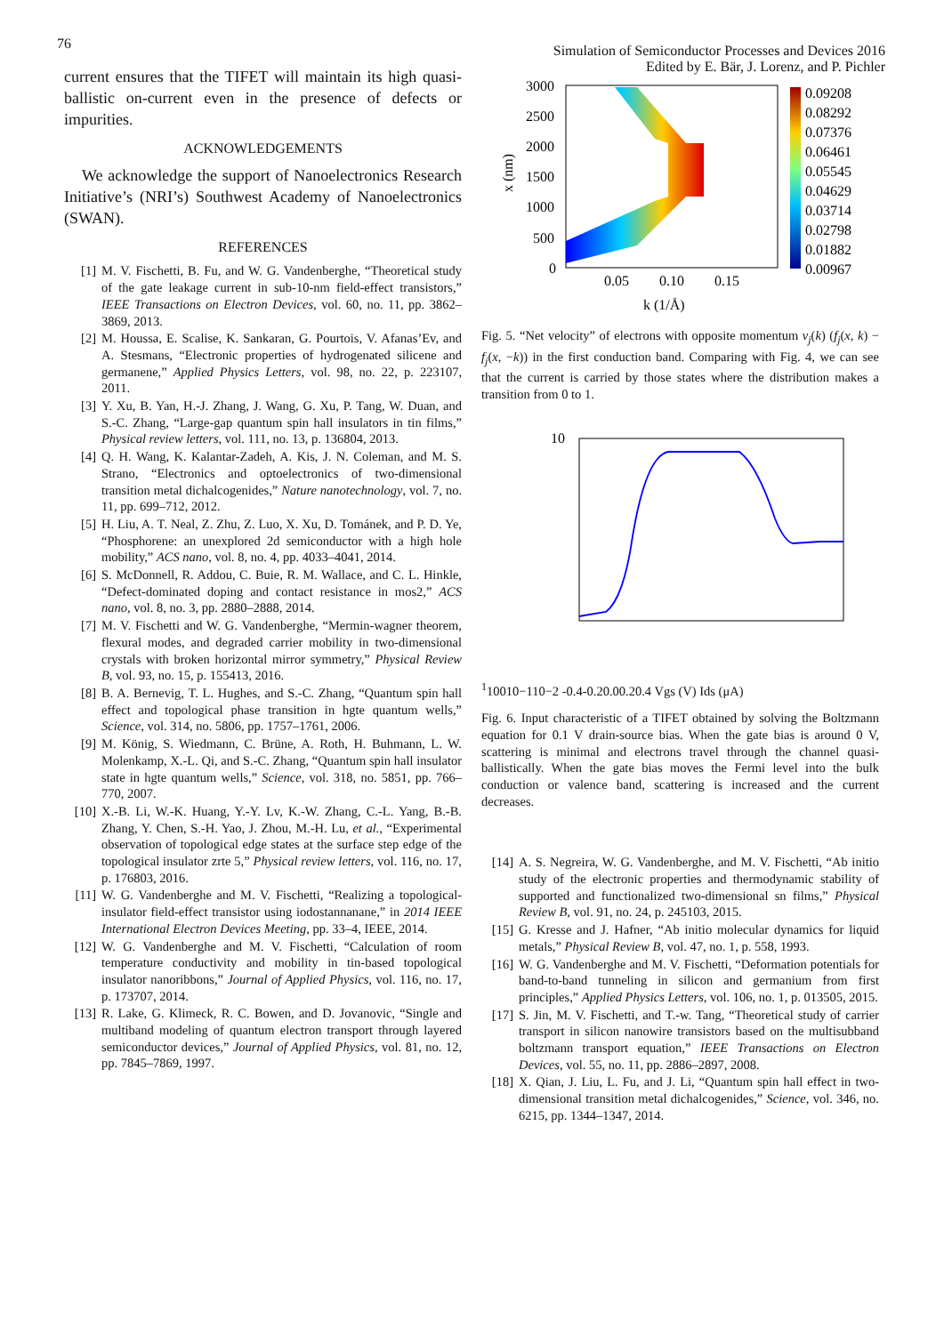76
Simulation of Semiconductor Processes and Devices 2016
Edited by E. Bär, J. Lorenz, and P. Pichler
current ensures that the TIFET will maintain its high quasi-ballistic on-current even in the presence of defects or impurities.
ACKNOWLEDGEMENTS
We acknowledge the support of Nanoelectronics Research Initiative’s (NRI’s) Southwest Academy of Nanoelectronics (SWAN).
REFERENCES
[1] M. V. Fischetti, B. Fu, and W. G. Vandenberghe, “Theoretical study of the gate leakage current in sub-10-nm field-effect transistors,” IEEE Transactions on Electron Devices, vol. 60, no. 11, pp. 3862–3869, 2013.
[2] M. Houssa, E. Scalise, K. Sankaran, G. Pourtois, V. Afanas’Ev, and A. Stesmans, “Electronic properties of hydrogenated silicene and germanene,” Applied Physics Letters, vol. 98, no. 22, p. 223107, 2011.
[3] Y. Xu, B. Yan, H.-J. Zhang, J. Wang, G. Xu, P. Tang, W. Duan, and S.-C. Zhang, “Large-gap quantum spin hall insulators in tin films,” Physical review letters, vol. 111, no. 13, p. 136804, 2013.
[4] Q. H. Wang, K. Kalantar-Zadeh, A. Kis, J. N. Coleman, and M. S. Strano, “Electronics and optoelectronics of two-dimensional transition metal dichalcogenides,” Nature nanotechnology, vol. 7, no. 11, pp. 699–712, 2012.
[5] H. Liu, A. T. Neal, Z. Zhu, Z. Luo, X. Xu, D. Tománek, and P. D. Ye, “Phosphorene: an unexplored 2d semiconductor with a high hole mobility,” ACS nano, vol. 8, no. 4, pp. 4033–4041, 2014.
[6] S. McDonnell, R. Addou, C. Buie, R. M. Wallace, and C. L. Hinkle, “Defect-dominated doping and contact resistance in mos2,” ACS nano, vol. 8, no. 3, pp. 2880–2888, 2014.
[7] M. V. Fischetti and W. G. Vandenberghe, “Mermin-wagner theorem, flexural modes, and degraded carrier mobility in two-dimensional crystals with broken horizontal mirror symmetry,” Physical Review B, vol. 93, no. 15, p. 155413, 2016.
[8] B. A. Bernevig, T. L. Hughes, and S.-C. Zhang, “Quantum spin hall effect and topological phase transition in hgte quantum wells,” Science, vol. 314, no. 5806, pp. 1757–1761, 2006.
[9] M. König, S. Wiedmann, C. Brüne, A. Roth, H. Buhmann, L. W. Molenkamp, X.-L. Qi, and S.-C. Zhang, “Quantum spin hall insulator state in hgte quantum wells,” Science, vol. 318, no. 5851, pp. 766–770, 2007.
[10] X.-B. Li, W.-K. Huang, Y.-Y. Lv, K.-W. Zhang, C.-L. Yang, B.-B. Zhang, Y. Chen, S.-H. Yao, J. Zhou, M.-H. Lu, et al., “Experimental observation of topological edge states at the surface step edge of the topological insulator zrte 5,” Physical review letters, vol. 116, no. 17, p. 176803, 2016.
[11] W. G. Vandenberghe and M. V. Fischetti, “Realizing a topological-insulator field-effect transistor using iodostannanane,” in 2014 IEEE International Electron Devices Meeting, pp. 33–4, IEEE, 2014.
[12] W. G. Vandenberghe and M. V. Fischetti, “Calculation of room temperature conductivity and mobility in tin-based topological insulator nanoribbons,” Journal of Applied Physics, vol. 116, no. 17, p. 173707, 2014.
[13] R. Lake, G. Klimeck, R. C. Bowen, and D. Jovanovic, “Single and multiband modeling of quantum electron transport through layered semiconductor devices,” Journal of Applied Physics, vol. 81, no. 12, pp. 7845–7869, 1997.
3000
2500
2000
1500
1000
500
0
0.05
0.10
0.15
k (1/Å)
x (nm)
0.09208
0.08292
0.07376
0.06461
0.05545
0.04629
0.03714
0.02798
0.01882
0.00967
Fig. 5. “Net velocity” of electrons with opposite momentum v<sub>j</sub>(k) (f<sub>j</sub>(x, k) − f<sub>j</sub>(x, −k)) in the first conduction band. Comparing with Fig. 4, we can see that the current is carried by those states where the distribution makes a transition from 0 to 1.
101
100
10−1
10−2
-0.4
-0.2
0.0
0.2
0.4
Vgs (V)
Ids (μA)
Fig. 6. Input characteristic of a TIFET obtained by solving the Boltzmann equation for 0.1 V drain-source bias. When the gate bias is around 0 V, scattering is minimal and electrons travel through the channel quasi-ballistically. When the gate bias moves the Fermi level into the bulk conduction or valence band, scattering is increased and the current decreases.
[14] A. S. Negreira, W. G. Vandenberghe, and M. V. Fischetti, “Ab initio study of the electronic properties and thermodynamic stability of supported and functionalized two-dimensional sn films,” Physical Review B, vol. 91, no. 24, p. 245103, 2015.
[15] G. Kresse and J. Hafner, “Ab initio molecular dynamics for liquid metals,” Physical Review B, vol. 47, no. 1, p. 558, 1993.
[16] W. G. Vandenberghe and M. V. Fischetti, “Deformation potentials for band-to-band tunneling in silicon and germanium from first principles,” Applied Physics Letters, vol. 106, no. 1, p. 013505, 2015.
[17] S. Jin, M. V. Fischetti, and T.-w. Tang, “Theoretical study of carrier transport in silicon nanowire transistors based on the multisubband boltzmann transport equation,” IEEE Transactions on Electron Devices, vol. 55, no. 11, pp. 2886–2897, 2008.
[18] X. Qian, J. Liu, L. Fu, and J. Li, “Quantum spin hall effect in two-dimensional transition metal dichalcogenides,” Science, vol. 346, no. 6215, pp. 1344–1347, 2014.